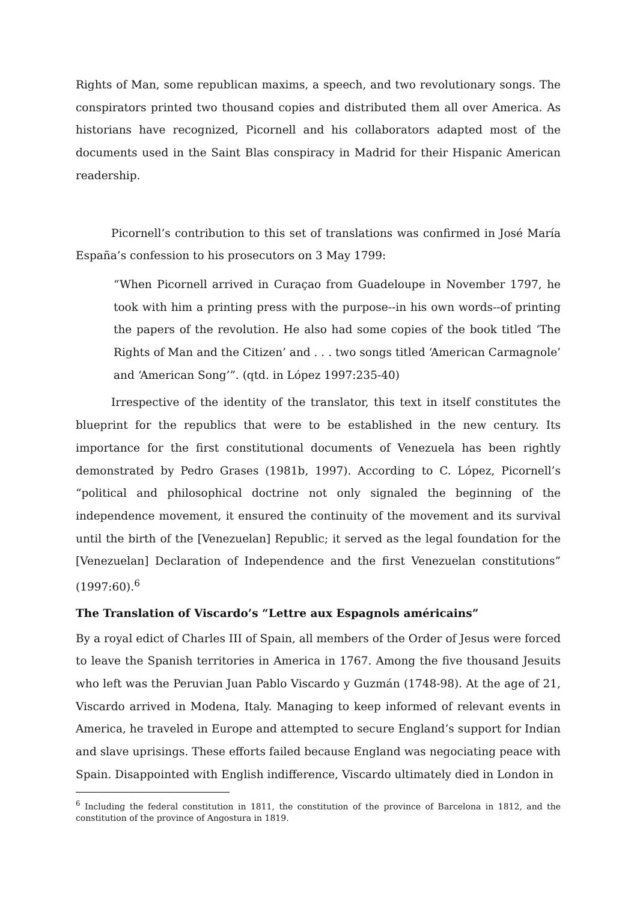Rights of Man, some republican maxims, a speech, and two revolutionary songs. The conspirators printed two thousand copies and distributed them all over America. As historians have recognized, Picornell and his collaborators adapted most of the documents used in the Saint Blas conspiracy in Madrid for their Hispanic American readership.
Picornell’s contribution to this set of translations was confirmed in José María España’s confession to his prosecutors on 3 May 1799:
“When Picornell arrived in Curaçao from Guadeloupe in November 1797, he took with him a printing press with the purpose--in his own words--of printing the papers of the revolution. He also had some copies of the book titled ‘The Rights of Man and the Citizen’ and . . . two songs titled ‘American Carmagnole’ and ‘American Song’”. (qtd. in López 1997:235-40)
Irrespective of the identity of the translator, this text in itself constitutes the blueprint for the republics that were to be established in the new century. Its importance for the first constitutional documents of Venezuela has been rightly demonstrated by Pedro Grases (1981b, 1997). According to C. López, Picornell’s “political and philosophical doctrine not only signaled the beginning of the independence movement, it ensured the continuity of the movement and its survival until the birth of the [Venezuelan] Republic; it served as the legal foundation for the [Venezuelan] Declaration of Independence and the first Venezuelan constitutions” (1997:60).<sup>6</sup>
The Translation of Viscardo’s “Lettre aux Espagnols américains”
By a royal edict of Charles III of Spain, all members of the Order of Jesus were forced to leave the Spanish territories in America in 1767. Among the five thousand Jesuits who left was the Peruvian Juan Pablo Viscardo y Guzmán (1748-98). At the age of 21, Viscardo arrived in Modena, Italy. Managing to keep informed of relevant events in America, he traveled in Europe and attempted to secure England’s support for Indian and slave uprisings. These efforts failed because England was negociating peace with Spain. Disappointed with English indifference, Viscardo ultimately died in London in
<sup>6</sup> Including the federal constitution in 1811, the constitution of the province of Barcelona in 1812, and the constitution of the province of Angostura in 1819.